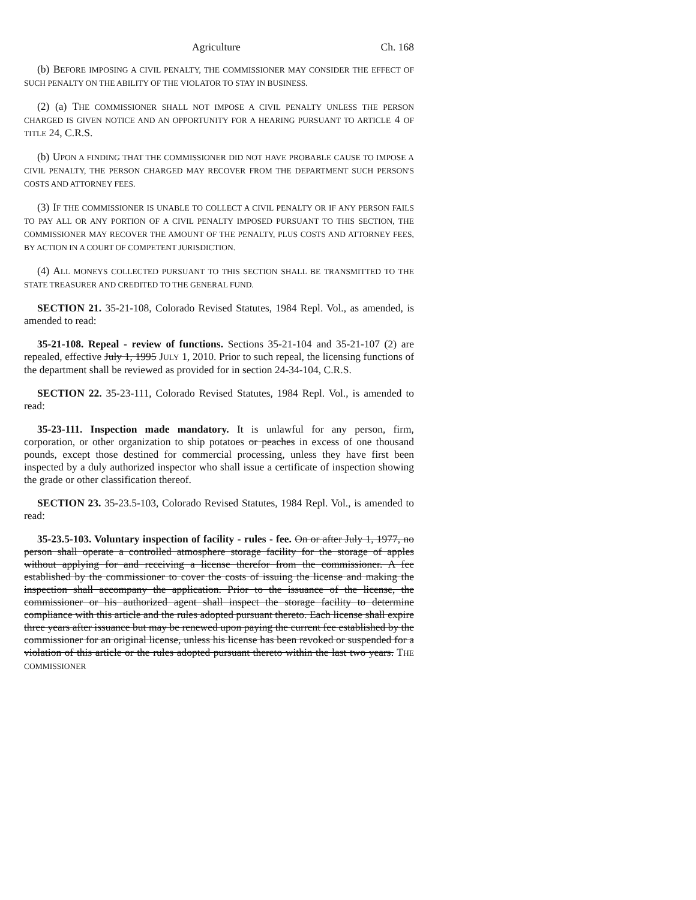Agriculture Ch. 168
(b) BEFORE IMPOSING A CIVIL PENALTY, THE COMMISSIONER MAY CONSIDER THE EFFECT OF SUCH PENALTY ON THE ABILITY OF THE VIOLATOR TO STAY IN BUSINESS.
(2) (a) THE COMMISSIONER SHALL NOT IMPOSE A CIVIL PENALTY UNLESS THE PERSON CHARGED IS GIVEN NOTICE AND AN OPPORTUNITY FOR A HEARING PURSUANT TO ARTICLE 4 OF TITLE 24, C.R.S.
(b) UPON A FINDING THAT THE COMMISSIONER DID NOT HAVE PROBABLE CAUSE TO IMPOSE A CIVIL PENALTY, THE PERSON CHARGED MAY RECOVER FROM THE DEPARTMENT SUCH PERSON'S COSTS AND ATTORNEY FEES.
(3) IF THE COMMISSIONER IS UNABLE TO COLLECT A CIVIL PENALTY OR IF ANY PERSON FAILS TO PAY ALL OR ANY PORTION OF A CIVIL PENALTY IMPOSED PURSUANT TO THIS SECTION, THE COMMISSIONER MAY RECOVER THE AMOUNT OF THE PENALTY, PLUS COSTS AND ATTORNEY FEES, BY ACTION IN A COURT OF COMPETENT JURISDICTION.
(4) ALL MONEYS COLLECTED PURSUANT TO THIS SECTION SHALL BE TRANSMITTED TO THE STATE TREASURER AND CREDITED TO THE GENERAL FUND.
SECTION 21. 35-21-108, Colorado Revised Statutes, 1984 Repl. Vol., as amended, is amended to read:
35-21-108. Repeal - review of functions. Sections 35-21-104 and 35-21-107 (2) are repealed, effective July 1, 1995 JULY 1, 2010. Prior to such repeal, the licensing functions of the department shall be reviewed as provided for in section 24-34-104, C.R.S.
SECTION 22. 35-23-111, Colorado Revised Statutes, 1984 Repl. Vol., is amended to read:
35-23-111. Inspection made mandatory. It is unlawful for any person, firm, corporation, or other organization to ship potatoes or peaches in excess of one thousand pounds, except those destined for commercial processing, unless they have first been inspected by a duly authorized inspector who shall issue a certificate of inspection showing the grade or other classification thereof.
SECTION 23. 35-23.5-103, Colorado Revised Statutes, 1984 Repl. Vol., is amended to read:
35-23.5-103. Voluntary inspection of facility - rules - fee. On or after July 1, 1977, no person shall operate a controlled atmosphere storage facility for the storage of apples without applying for and receiving a license therefor from the commissioner. A fee established by the commissioner to cover the costs of issuing the license and making the inspection shall accompany the application. Prior to the issuance of the license, the commissioner or his authorized agent shall inspect the storage facility to determine compliance with this article and the rules adopted pursuant thereto. Each license shall expire three years after issuance but may be renewed upon paying the current fee established by the commissioner for an original license, unless his license has been revoked or suspended for a violation of this article or the rules adopted pursuant thereto within the last two years. THE COMMISSIONER